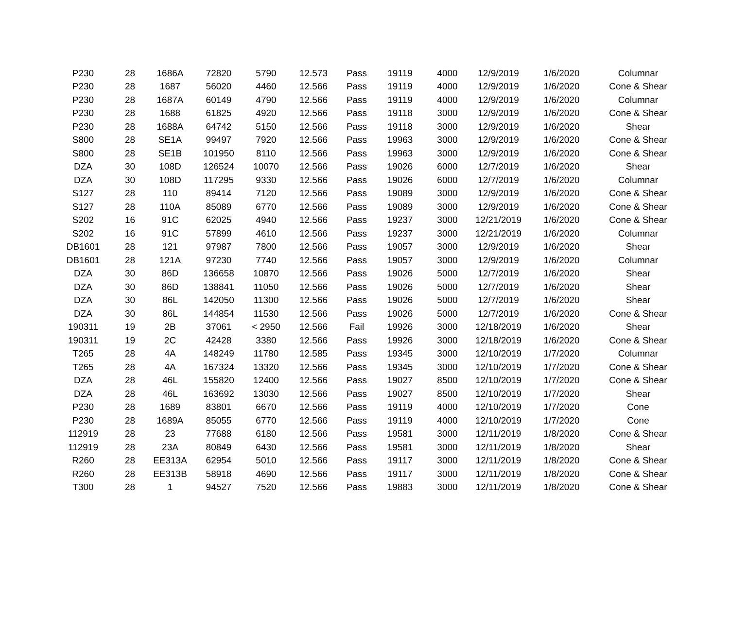| P230 | 28 | 1686A | 72820 | 5790 | 12.573 | Pass | 19119 | 4000 | 12/9/2019 | 1/6/2020 | Columnar |
| P230 | 28 | 1687 | 56020 | 4460 | 12.566 | Pass | 19119 | 4000 | 12/9/2019 | 1/6/2020 | Cone & Shear |
| P230 | 28 | 1687A | 60149 | 4790 | 12.566 | Pass | 19119 | 4000 | 12/9/2019 | 1/6/2020 | Columnar |
| P230 | 28 | 1688 | 61825 | 4920 | 12.566 | Pass | 19118 | 3000 | 12/9/2019 | 1/6/2020 | Cone & Shear |
| P230 | 28 | 1688A | 64742 | 5150 | 12.566 | Pass | 19118 | 3000 | 12/9/2019 | 1/6/2020 | Shear |
| S800 | 28 | SE1A | 99497 | 7920 | 12.566 | Pass | 19963 | 3000 | 12/9/2019 | 1/6/2020 | Cone & Shear |
| S800 | 28 | SE1B | 101950 | 8110 | 12.566 | Pass | 19963 | 3000 | 12/9/2019 | 1/6/2020 | Cone & Shear |
| DZA | 30 | 108D | 126524 | 10070 | 12.566 | Pass | 19026 | 6000 | 12/7/2019 | 1/6/2020 | Shear |
| DZA | 30 | 108D | 117295 | 9330 | 12.566 | Pass | 19026 | 6000 | 12/7/2019 | 1/6/2020 | Columnar |
| S127 | 28 | 110 | 89414 | 7120 | 12.566 | Pass | 19089 | 3000 | 12/9/2019 | 1/6/2020 | Cone & Shear |
| S127 | 28 | 110A | 85089 | 6770 | 12.566 | Pass | 19089 | 3000 | 12/9/2019 | 1/6/2020 | Cone & Shear |
| S202 | 16 | 91C | 62025 | 4940 | 12.566 | Pass | 19237 | 3000 | 12/21/2019 | 1/6/2020 | Cone & Shear |
| S202 | 16 | 91C | 57899 | 4610 | 12.566 | Pass | 19237 | 3000 | 12/21/2019 | 1/6/2020 | Columnar |
| DB1601 | 28 | 121 | 97987 | 7800 | 12.566 | Pass | 19057 | 3000 | 12/9/2019 | 1/6/2020 | Shear |
| DB1601 | 28 | 121A | 97230 | 7740 | 12.566 | Pass | 19057 | 3000 | 12/9/2019 | 1/6/2020 | Columnar |
| DZA | 30 | 86D | 136658 | 10870 | 12.566 | Pass | 19026 | 5000 | 12/7/2019 | 1/6/2020 | Shear |
| DZA | 30 | 86D | 138841 | 11050 | 12.566 | Pass | 19026 | 5000 | 12/7/2019 | 1/6/2020 | Shear |
| DZA | 30 | 86L | 142050 | 11300 | 12.566 | Pass | 19026 | 5000 | 12/7/2019 | 1/6/2020 | Shear |
| DZA | 30 | 86L | 144854 | 11530 | 12.566 | Pass | 19026 | 5000 | 12/7/2019 | 1/6/2020 | Cone & Shear |
| 190311 | 19 | 2B | 37061 | < 2950 | 12.566 | Fail | 19926 | 3000 | 12/18/2019 | 1/6/2020 | Shear |
| 190311 | 19 | 2C | 42428 | 3380 | 12.566 | Pass | 19926 | 3000 | 12/18/2019 | 1/6/2020 | Cone & Shear |
| T265 | 28 | 4A | 148249 | 11780 | 12.585 | Pass | 19345 | 3000 | 12/10/2019 | 1/7/2020 | Columnar |
| T265 | 28 | 4A | 167324 | 13320 | 12.566 | Pass | 19345 | 3000 | 12/10/2019 | 1/7/2020 | Cone & Shear |
| DZA | 28 | 46L | 155820 | 12400 | 12.566 | Pass | 19027 | 8500 | 12/10/2019 | 1/7/2020 | Cone & Shear |
| DZA | 28 | 46L | 163692 | 13030 | 12.566 | Pass | 19027 | 8500 | 12/10/2019 | 1/7/2020 | Shear |
| P230 | 28 | 1689 | 83801 | 6670 | 12.566 | Pass | 19119 | 4000 | 12/10/2019 | 1/7/2020 | Cone |
| P230 | 28 | 1689A | 85055 | 6770 | 12.566 | Pass | 19119 | 4000 | 12/10/2019 | 1/7/2020 | Cone |
| 112919 | 28 | 23 | 77688 | 6180 | 12.566 | Pass | 19581 | 3000 | 12/11/2019 | 1/8/2020 | Cone & Shear |
| 112919 | 28 | 23A | 80849 | 6430 | 12.566 | Pass | 19581 | 3000 | 12/11/2019 | 1/8/2020 | Shear |
| R260 | 28 | EE313A | 62954 | 5010 | 12.566 | Pass | 19117 | 3000 | 12/11/2019 | 1/8/2020 | Cone & Shear |
| R260 | 28 | EE313B | 58918 | 4690 | 12.566 | Pass | 19117 | 3000 | 12/11/2019 | 1/8/2020 | Cone & Shear |
| T300 | 28 | 1 | 94527 | 7520 | 12.566 | Pass | 19883 | 3000 | 12/11/2019 | 1/8/2020 | Cone & Shear |